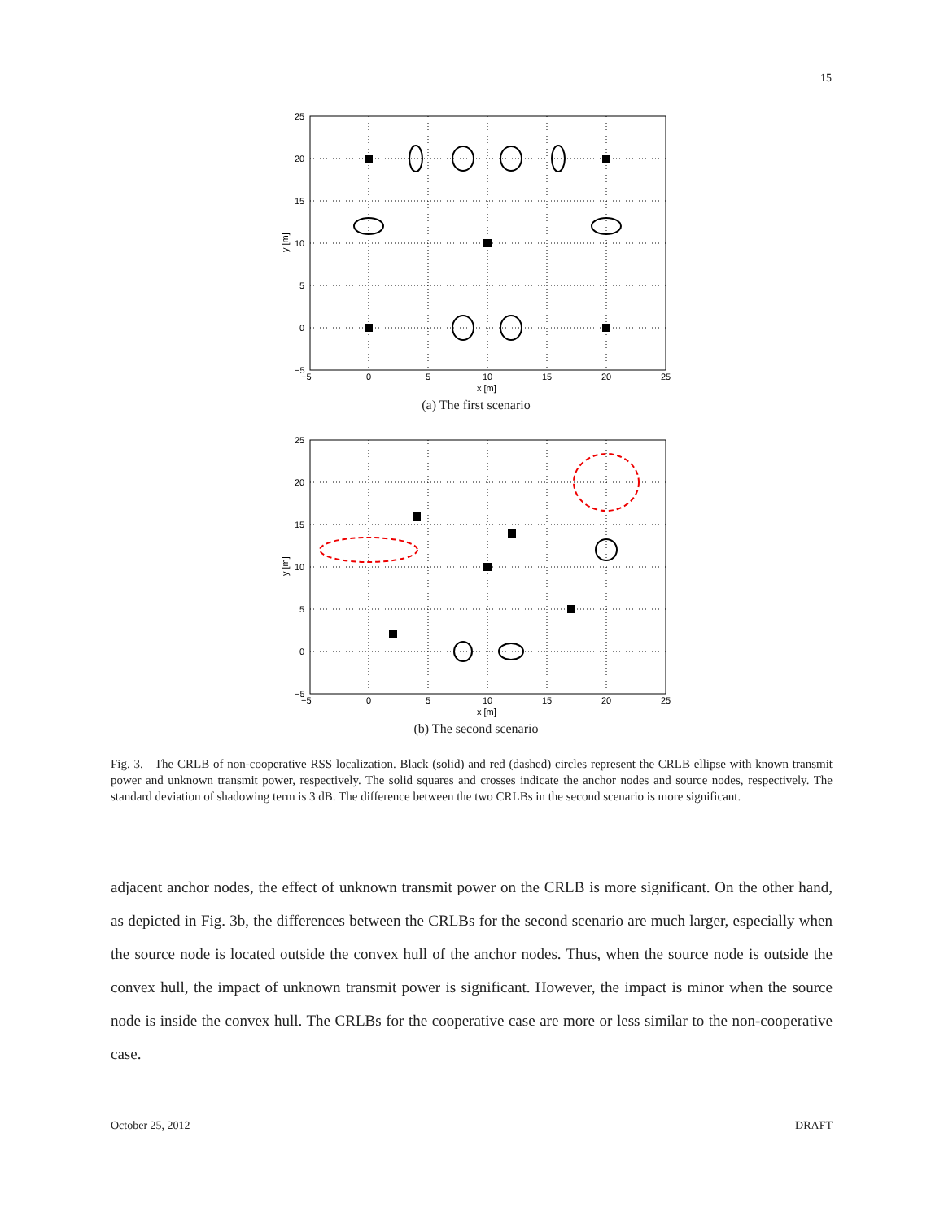15
25
20
15
10
5
0
−5
−5
0
5
10
15
20
25
x [m]
y [m]
(a) The first scenario
25
20
15
10
5
0
−5
−5
0
5
10
15
20
25
x [m]
y [m]
(b) The second scenario
Fig. 3. The CRLB of non-cooperative RSS localization. Black (solid) and red (dashed) circles represent the CRLB ellipse with known transmit power and unknown transmit power, respectively. The solid squares and crosses indicate the anchor nodes and source nodes, respectively. The standard deviation of shadowing term is 3 dB. The difference between the two CRLBs in the second scenario is more significant.
adjacent anchor nodes, the effect of unknown transmit power on the CRLB is more significant. On the other hand, as depicted in Fig. 3b, the differences between the CRLBs for the second scenario are much larger, especially when the source node is located outside the convex hull of the anchor nodes. Thus, when the source node is outside the convex hull, the impact of unknown transmit power is significant. However, the impact is minor when the source node is inside the convex hull. The CRLBs for the cooperative case are more or less similar to the non-cooperative case.
October 25, 2012 DRAFT